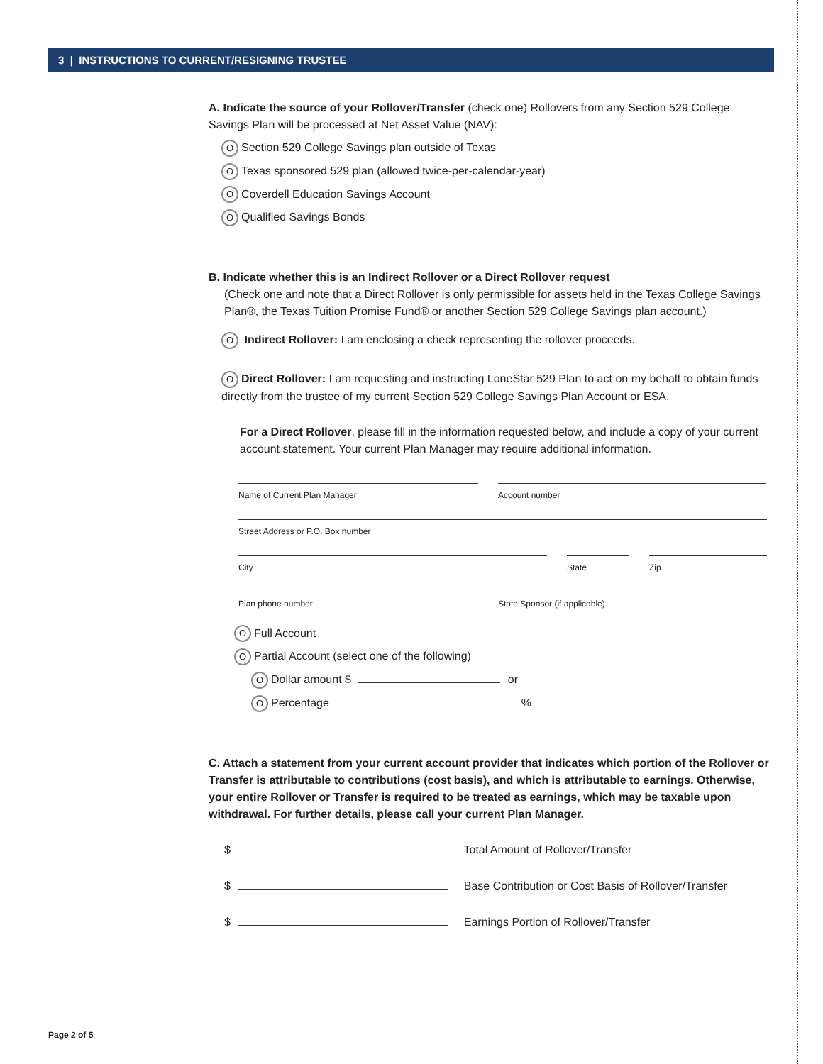3 | INSTRUCTIONS TO CURRENT/RESIGNING TRUSTEE
A. Indicate the source of your Rollover/Transfer (check one) Rollovers from any Section 529 College Savings Plan will be processed at Net Asset Value (NAV):
O Section 529 College Savings plan outside of Texas
O Texas sponsored 529 plan (allowed twice-per-calendar-year)
O Coverdell Education Savings Account
O Qualified Savings Bonds
B. Indicate whether this is an Indirect Rollover or a Direct Rollover request
(Check one and note that a Direct Rollover is only permissible for assets held in the Texas College Savings Plan®, the Texas Tuition Promise Fund® or another Section 529 College Savings plan account.)
O Indirect Rollover: I am enclosing a check representing the rollover proceeds.
O Direct Rollover: I am requesting and instructing LoneStar 529 Plan to act on my behalf to obtain funds directly from the trustee of my current Section 529 College Savings Plan Account or ESA.
For a Direct Rollover, please fill in the information requested below, and include a copy of your current account statement. Your current Plan Manager may require additional information.
Name of Current Plan Manager Account number
Street Address or P.O. Box number
City State Zip
Plan phone number State Sponsor (if applicable)
O Full Account
O Partial Account (select one of the following)
O Dollar amount $ or
O Percentage %
C. Attach a statement from your current account provider that indicates which portion of the Rollover or Transfer is attributable to contributions (cost basis), and which is attributable to earnings. Otherwise, your entire Rollover or Transfer is required to be treated as earnings, which may be taxable upon withdrawal. For further details, please call your current Plan Manager.
$ Total Amount of Rollover/Transfer
$ Base Contribution or Cost Basis of Rollover/Transfer
$ Earnings Portion of Rollover/Transfer
Page 2 of 5